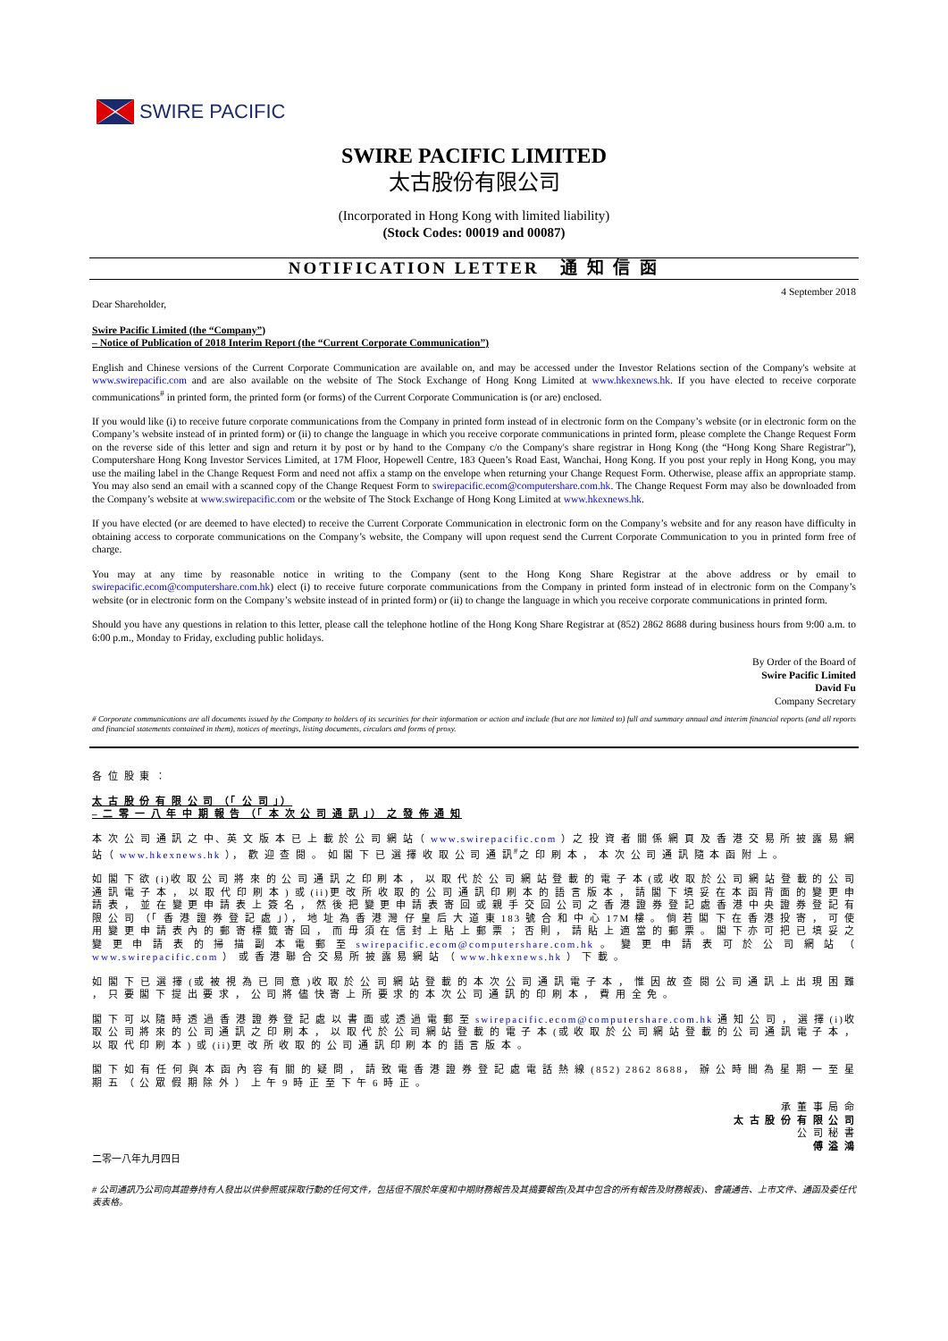SWIRE PACIFIC
SWIRE PACIFIC LIMITED
太古股份有限公司
(Incorporated in Hong Kong with limited liability)
(Stock Codes: 00019 and 00087)
NOTIFICATION LETTER 通 知 信 函
4 September 2018
Dear Shareholder,
Swire Pacific Limited (the “Company”)
– Notice of Publication of 2018 Interim Report (the “Current Corporate Communication”)
English and Chinese versions of the Current Corporate Communication are available on, and may be accessed under the Investor Relations section of the Company's website at www.swirepacific.com and are also available on the website of The Stock Exchange of Hong Kong Limited at www.hkexnews.hk. If you have elected to receive corporate communications<sup>#</sup> in printed form, the printed form (or forms) of the Current Corporate Communication is (or are) enclosed.
If you would like (i) to receive future corporate communications from the Company in printed form instead of in electronic form on the Company’s website (or in electronic form on the Company’s website instead of in printed form) or (ii) to change the language in which you receive corporate communications in printed form, please complete the Change Request Form on the reverse side of this letter and sign and return it by post or by hand to the Company c/o the Company's share registrar in Hong Kong (the “Hong Kong Share Registrar”), Computershare Hong Kong Investor Services Limited, at 17M Floor, Hopewell Centre, 183 Queen’s Road East, Wanchai, Hong Kong. If you post your reply in Hong Kong, you may use the mailing label in the Change Request Form and need not affix a stamp on the envelope when returning your Change Request Form. Otherwise, please affix an appropriate stamp. You may also send an email with a scanned copy of the Change Request Form to swirepacific.ecom@computershare.com.hk. The Change Request Form may also be downloaded from the Company’s website at www.swirepacific.com or the website of The Stock Exchange of Hong Kong Limited at www.hkexnews.hk.
If you have elected (or are deemed to have elected) to receive the Current Corporate Communication in electronic form on the Company’s website and for any reason have difficulty in obtaining access to corporate communications on the Company’s website, the Company will upon request send the Current Corporate Communication to you in printed form free of charge.
You may at any time by reasonable notice in writing to the Company (sent to the Hong Kong Share Registrar at the above address or by email to swirepacific.ecom@computershare.com.hk) elect (i) to receive future corporate communications from the Company in printed form instead of in electronic form on the Company’s website (or in electronic form on the Company’s website instead of in printed form) or (ii) to change the language in which you receive corporate communications in printed form.
Should you have any questions in relation to this letter, please call the telephone hotline of the Hong Kong Share Registrar at (852) 2862 8688 during business hours from 9:00 a.m. to 6:00 p.m., Monday to Friday, excluding public holidays.
By Order of the Board of
Swire Pacific Limited
David Fu
Company Secretary
# Corporate communications are all documents issued by the Company to holders of its securities for their information or action and include (but are not limited to) full and summary annual and interim financial reports (and all reports and financial statements contained in them), notices of meetings, listing documents, circulars and forms of proxy.
各 位 股 東 ：
太 古 股 份 有 限 公 司 （「 公 司 」）
– 二 零 一 八 年 中 期 報 告 （「 本 次 公 司 通 訊 」） 之 發 佈 通 知
本 次 公 司 通 訊 之 中、英 文 版 本 已 上 載 於 公 司 網 站（ www.swirepacific.com ）之 投 資 者 關 係 網 頁 及 香 港 交 易 所 披 露 易 網 站（ www.hkexnews.hk ）， 歡 迎 查 閱 。 如 閣 下 已 選 擇 收 取 公 司 通 訊<sup>#</sup>之 印 刷 本 ， 本 次 公 司 通 訊 隨 本 函 附 上 。
如 閣 下 欲 (i)收 取 公 司 將 來 的 公 司 通 訊 之 印 刷 本 ， 以 取 代 於 公 司 網 站 登 載 的 電 子 本 (或 收 取 於 公 司 網 站 登 載 的 公 司 通 訊 電 子 本 ， 以 取 代 印 刷 本 ) 或 (ii)更 改 所 收 取 的 公 司 通 訊 印 刷 本 的 語 言 版 本 ， 請 閣 下 填 妥 在 本 函 背 面 的 變 更 申 請 表 ， 並 在 變 更 申 請 表 上 簽 名 ， 然 後 把 變 更 申 請 表 寄 回 或 親 手 交 回 公 司 之 香 港 證 券 登 記 處 香 港 中 央 證 券 登 記 有 限 公 司 （「 香 港 證 券 登 記 處 」）， 地 址 為 香 港 灣 仔 皇 后 大 道 東 183 號 合 和 中 心 17M 樓 。 倘 若 閣 下 在 香 港 投 寄 ， 可 使 用 變 更 申 請 表 內 的 郵 寄 標 籤 寄 回 ， 而 毋 須 在 信 封 上 貼 上 郵 票 ； 否 則 ， 請 貼 上 適 當 的 郵 票 。 閣 下 亦 可 把 已 填 妥 之 變 更 申 請 表 的 掃 描 副 本 電 郵 至 swirepacific.ecom@computershare.com.hk 。 變 更 申 請 表 可 於 公 司 網 站 （ www.swirepacific.com ） 或 香 港 聯 合 交 易 所 披 露 易 網 站 （ www.hkexnews.hk ） 下 載 。
如 閣 下 已 選 擇 (或 被 視 為 已 同 意 )收 取 於 公 司 網 站 登 載 的 本 次 公 司 通 訊 電 子 本 ， 惟 因 故 查 閱 公 司 通 訊 上 出 現 困 難 ， 只 要 閣 下 提 出 要 求 ， 公 司 將 儘 快 寄 上 所 要 求 的 本 次 公 司 通 訊 的 印 刷 本 ， 費 用 全 免 。
閣 下 可 以 隨 時 透 過 香 港 證 券 登 記 處 以 書 面 或 透 過 電 郵 至 swirepacific.ecom@computershare.com.hk 通 知 公 司 ， 選 擇 (i)收 取 公 司 將 來 的 公 司 通 訊 之 印 刷 本 ， 以 取 代 於 公 司 網 站 登 載 的 電 子 本 (或 收 取 於 公 司 網 站 登 載 的 公 司 通 訊 電 子 本 ， 以 取 代 印 刷 本 ) 或 (ii)更 改 所 收 取 的 公 司 通 訊 印 刷 本 的 語 言 版 本 。
閣 下 如 有 任 何 與 本 函 內 容 有 關 的 疑 問 ， 請 致 電 香 港 證 券 登 記 處 電 話 熱 線 (852) 2862 8688， 辦 公 時 間 為 星 期 一 至 星 期 五 （ 公 眾 假 期 除 外 ） 上 午 9 時 正 至 下 午 6 時 正 。
承 董 事 局 命
太 古 股 份 有 限 公 司
公 司 秘 書
傅 溢 鴻
二零一八年九月四日
# 公司通訊乃公司向其證券持有人發出以供參照或採取行動的任何文件，包括但不限於年度和中期財務報告及其摘要報告(及其中包含的所有報告及財務報表)、會議通告、上市文件、通函及委任代表表格。